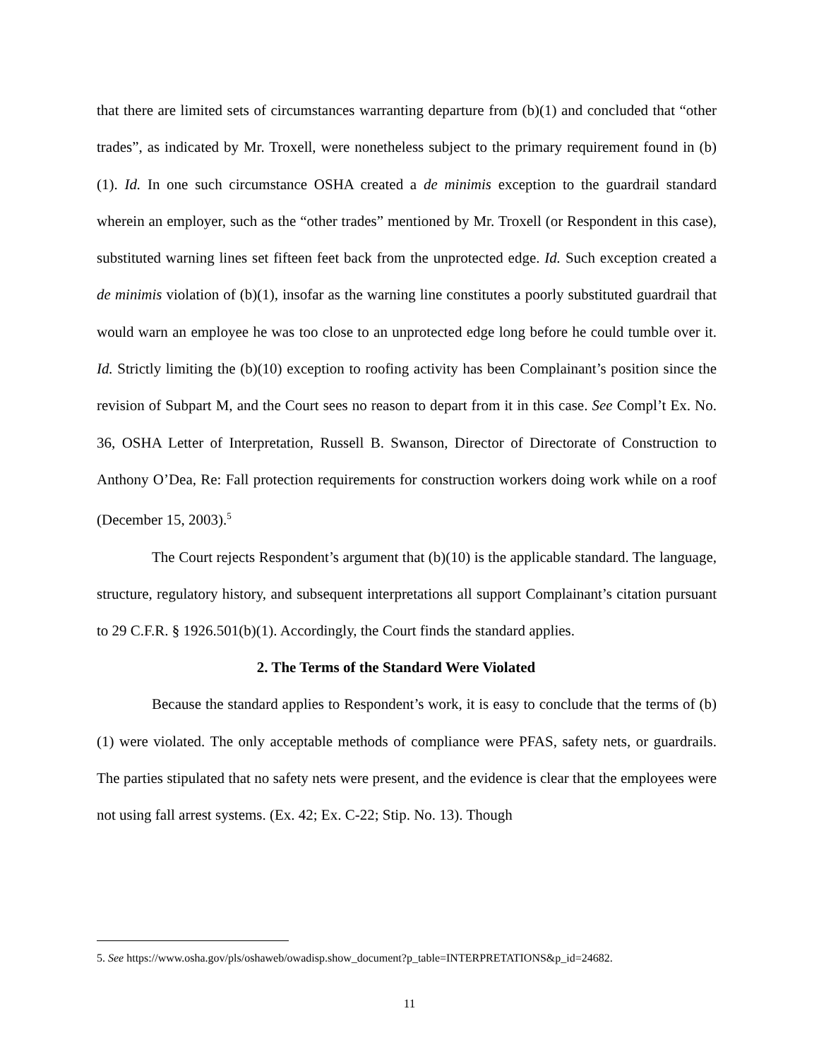that there are limited sets of circumstances warranting departure from (b)(1) and concluded that “other trades”, as indicated by Mr. Troxell, were nonetheless subject to the primary requirement found in (b)(1). Id. In one such circumstance OSHA created a de minimis exception to the guardrail standard wherein an employer, such as the “other trades” mentioned by Mr. Troxell (or Respondent in this case), substituted warning lines set fifteen feet back from the unprotected edge. Id. Such exception created a de minimis violation of (b)(1), insofar as the warning line constitutes a poorly substituted guardrail that would warn an employee he was too close to an unprotected edge long before he could tumble over it. Id. Strictly limiting the (b)(10) exception to roofing activity has been Complainant’s position since the revision of Subpart M, and the Court sees no reason to depart from it in this case. See Compl’t Ex. No. 36, OSHA Letter of Interpretation, Russell B. Swanson, Director of Directorate of Construction to Anthony O’Dea, Re: Fall protection requirements for construction workers doing work while on a roof (December 15, 2003).<sup>5</sup>
The Court rejects Respondent’s argument that (b)(10) is the applicable standard. The language, structure, regulatory history, and subsequent interpretations all support Complainant’s citation pursuant to 29 C.F.R. § 1926.501(b)(1). Accordingly, the Court finds the standard applies.
2. The Terms of the Standard Were Violated
Because the standard applies to Respondent’s work, it is easy to conclude that the terms of (b)(1) were violated. The only acceptable methods of compliance were PFAS, safety nets, or guardrails. The parties stipulated that no safety nets were present, and the evidence is clear that the employees were not using fall arrest systems. (Ex. 42; Ex. C-22; Stip. No. 13). Though
5. See https://www.osha.gov/pls/oshaweb/owadisp.show_document?p_table=INTERPRETATIONS&p_id=24682.
11